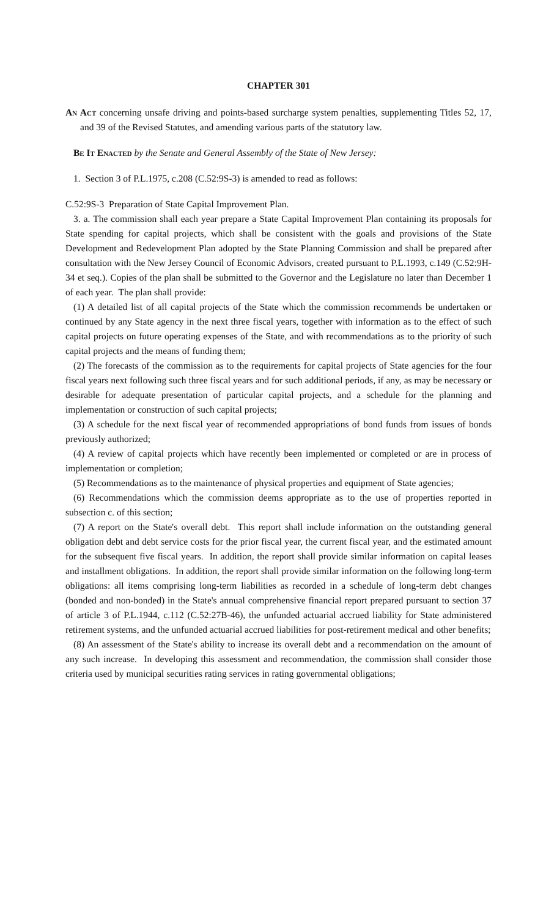CHAPTER 301
An Act concerning unsafe driving and points-based surcharge system penalties, supplementing Titles 52, 17, and 39 of the Revised Statutes, and amending various parts of the statutory law.
Be It Enacted by the Senate and General Assembly of the State of New Jersey:
1. Section 3 of P.L.1975, c.208 (C.52:9S-3) is amended to read as follows:
C.52:9S-3 Preparation of State Capital Improvement Plan.
3. a. The commission shall each year prepare a State Capital Improvement Plan containing its proposals for State spending for capital projects, which shall be consistent with the goals and provisions of the State Development and Redevelopment Plan adopted by the State Planning Commission and shall be prepared after consultation with the New Jersey Council of Economic Advisors, created pursuant to P.L.1993, c.149 (C.52:9H-34 et seq.). Copies of the plan shall be submitted to the Governor and the Legislature no later than December 1 of each year. The plan shall provide:
(1) A detailed list of all capital projects of the State which the commission recommends be undertaken or continued by any State agency in the next three fiscal years, together with information as to the effect of such capital projects on future operating expenses of the State, and with recommendations as to the priority of such capital projects and the means of funding them;
(2) The forecasts of the commission as to the requirements for capital projects of State agencies for the four fiscal years next following such three fiscal years and for such additional periods, if any, as may be necessary or desirable for adequate presentation of particular capital projects, and a schedule for the planning and implementation or construction of such capital projects;
(3) A schedule for the next fiscal year of recommended appropriations of bond funds from issues of bonds previously authorized;
(4) A review of capital projects which have recently been implemented or completed or are in process of implementation or completion;
(5) Recommendations as to the maintenance of physical properties and equipment of State agencies;
(6) Recommendations which the commission deems appropriate as to the use of properties reported in subsection c. of this section;
(7) A report on the State's overall debt. This report shall include information on the outstanding general obligation debt and debt service costs for the prior fiscal year, the current fiscal year, and the estimated amount for the subsequent five fiscal years. In addition, the report shall provide similar information on capital leases and installment obligations. In addition, the report shall provide similar information on the following long-term obligations: all items comprising long-term liabilities as recorded in a schedule of long-term debt changes (bonded and non-bonded) in the State's annual comprehensive financial report prepared pursuant to section 37 of article 3 of P.L.1944, c.112 (C.52:27B-46), the unfunded actuarial accrued liability for State administered retirement systems, and the unfunded actuarial accrued liabilities for post-retirement medical and other benefits;
(8) An assessment of the State's ability to increase its overall debt and a recommendation on the amount of any such increase. In developing this assessment and recommendation, the commission shall consider those criteria used by municipal securities rating services in rating governmental obligations;